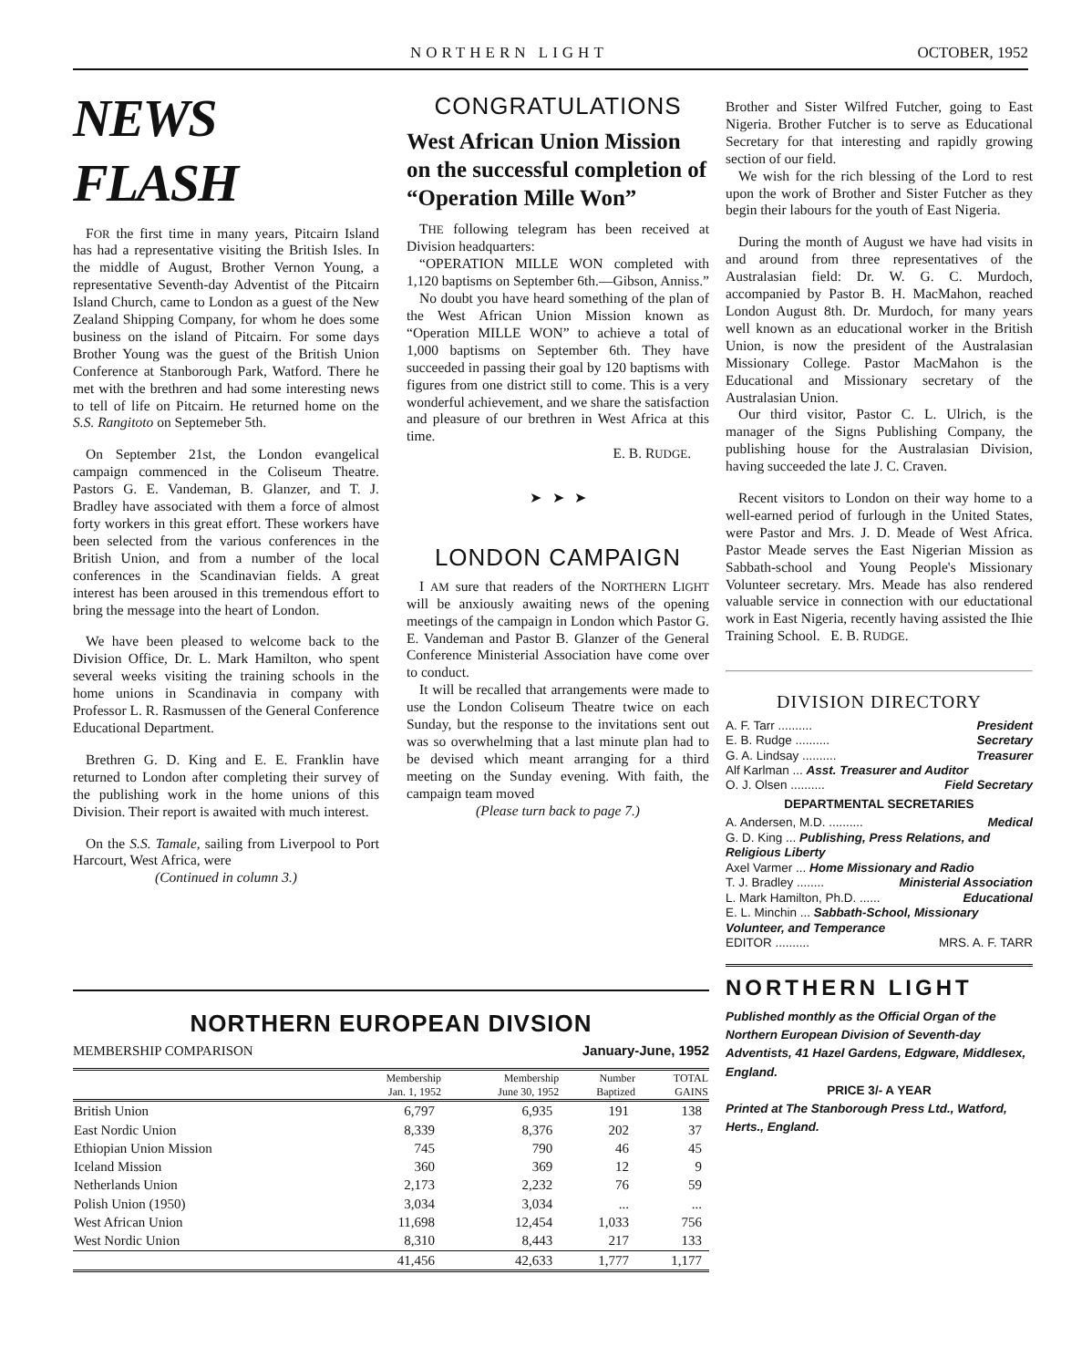NORTHERN LIGHT OCTOBER, 1952
NEWS FLASH
FOR the first time in many years, Pitcairn Island has had a representative visiting the British Isles. In the middle of August, Brother Vernon Young, a representative Seventh-day Adventist of the Pitcairn Island Church, came to London as a guest of the New Zealand Shipping Company, for whom he does some business on the island of Pitcairn. For some days Brother Young was the guest of the British Union Conference at Stanborough Park, Watford. There he met with the brethren and had some interesting news to tell of life on Pitcairn. He returned home on the S.S. Rangitoto on Septemeber 5th.
On September 21st, the London evangelical campaign commenced in the Coliseum Theatre. Pastors G. E. Vandeman, B. Glanzer, and T. J. Bradley have associated with them a force of almost forty workers in this great effort. These workers have been selected from the various conferences in the British Union, and from a number of the local conferences in the Scandinavian fields. A great interest has been aroused in this tremendous effort to bring the message into the heart of London.
We have been pleased to welcome back to the Division Office, Dr. L. Mark Hamilton, who spent several weeks visiting the training schools in the home unions in Scandinavia in company with Professor L. R. Rasmussen of the General Conference Educational Department.
Brethren G. D. King and E. E. Franklin have returned to London after completing their survey of the publishing work in the home unions of this Division. Their report is awaited with much interest.
On the S.S. Tamale, sailing from Liverpool to Port Harcourt, West Africa, were
(Continued in column 3.)
CONGRATULATIONS
West African Union Mission on the successful completion of “Operation Mille Won”
THE following telegram has been received at Division headquarters:
“OPERATION MILLE WON completed with 1,120 baptisms on September 6th.—Gibson, Anniss.”
No doubt you have heard something of the plan of the West African Union Mission known as “Operation MILLE WON” to achieve a total of 1,000 baptisms on September 6th. They have succeeded in passing their goal by 120 baptisms with figures from one district still to come. This is a very wonderful achievement, and we share the satisfaction and pleasure of our brethren in West Africa at this time.
E. B. RUDGE.
➤ ➤ ➤
LONDON CAMPAIGN
I AM sure that readers of the NORTHERN LIGHT will be anxiously awaiting news of the opening meetings of the campaign in London which Pastor G. E. Vandeman and Pastor B. Glanzer of the General Conference Ministerial Association have come over to conduct.
It will be recalled that arrangements were made to use the London Coliseum Theatre twice on each Sunday, but the response to the invitations sent out was so overwhelming that a last minute plan had to be devised which meant arranging for a third meeting on the Sunday evening. With faith, the campaign team moved
(Please turn back to page 7.)
Brother and Sister Wilfred Futcher, going to East Nigeria. Brother Futcher is to serve as Educational Secretary for that interesting and rapidly growing section of our field.
We wish for the rich blessing of the Lord to rest upon the work of Brother and Sister Futcher as they begin their labours for the youth of East Nigeria.
During the month of August we have had visits in and around from three representatives of the Australasian field: Dr. W. G. C. Murdoch, accompanied by Pastor B. H. MacMahon, reached London August 8th. Dr. Murdoch, for many years well known as an educational worker in the British Union, is now the president of the Australasian Missionary College. Pastor MacMahon is the Educational and Missionary secretary of the Australasian Union.
Our third visitor, Pastor C. L. Ulrich, is the manager of the Signs Publishing Company, the publishing house for the Australasian Division, having succeeded the late J. C. Craven.
Recent visitors to London on their way home to a well-earned period of furlough in the United States, were Pastor and Mrs. J. D. Meade of West Africa. Pastor Meade serves the East Nigerian Mission as Sabbath-school and Young People's Missionary Volunteer secretary. Mrs. Meade has also rendered valuable service in connection with our eductational work in East Nigeria, recently having assisted the Ihie Training School. E. B. RUDGE.
DIVISION DIRECTORY
A. F. Tarr .......... President
E. B. Rudge .......... Secretary
G. A. Lindsay .......... Treasurer
Alf Karlman ... Asst. Treasurer and Auditor
O. J. Olsen .......... Field Secretary
DEPARTMENTAL SECRETARIES
A. Andersen, M.D. .......... Medical
G. D. King ... Publishing, Press Relations, and Religious Liberty
Axel Varmer ... Home Missionary and Radio
T. J. Bradley ........ Ministerial Association
L. Mark Hamilton, Ph.D. ...... Educational
E. L. Minchin ... Sabbath-School, Missionary Volunteer, and Temperance
EDITOR .......... MRS. A. F. TARR
NORTHERN LIGHT
Published monthly as the Official Organ of the Northern European Division of Seventh-day Adventists, 41 Hazel Gardens, Edgware, Middlesex, England.
PRICE 3/- A YEAR
Printed at The Stanborough Press Ltd., Watford, Herts., England.
NORTHERN EUROPEAN DIVSION
MEMBERSHIP COMPARISON January-June, 1952
| | Membership Jan. 1, 1952 | Membership June 30, 1952 | Number Baptized | TOTAL GAINS |
| --- | --- | --- | --- | --- |
| British Union | 6,797 | 6,935 | 191 | 138 |
| East Nordic Union | 8,339 | 8,376 | 202 | 37 |
| Ethiopian Union Mission | 745 | 790 | 46 | 45 |
| Iceland Mission | 360 | 369 | 12 | 9 |
| Netherlands Union | 2,173 | 2,232 | 76 | 59 |
| Polish Union (1950) | 3,034 | 3,034 | ... | ... |
| West African Union | 11,698 | 12,454 | 1,033 | 756 |
| West Nordic Union | 8,310 | 8,443 | 217 | 133 |
| | 41,456 | 42,633 | 1,777 | 1,177 |